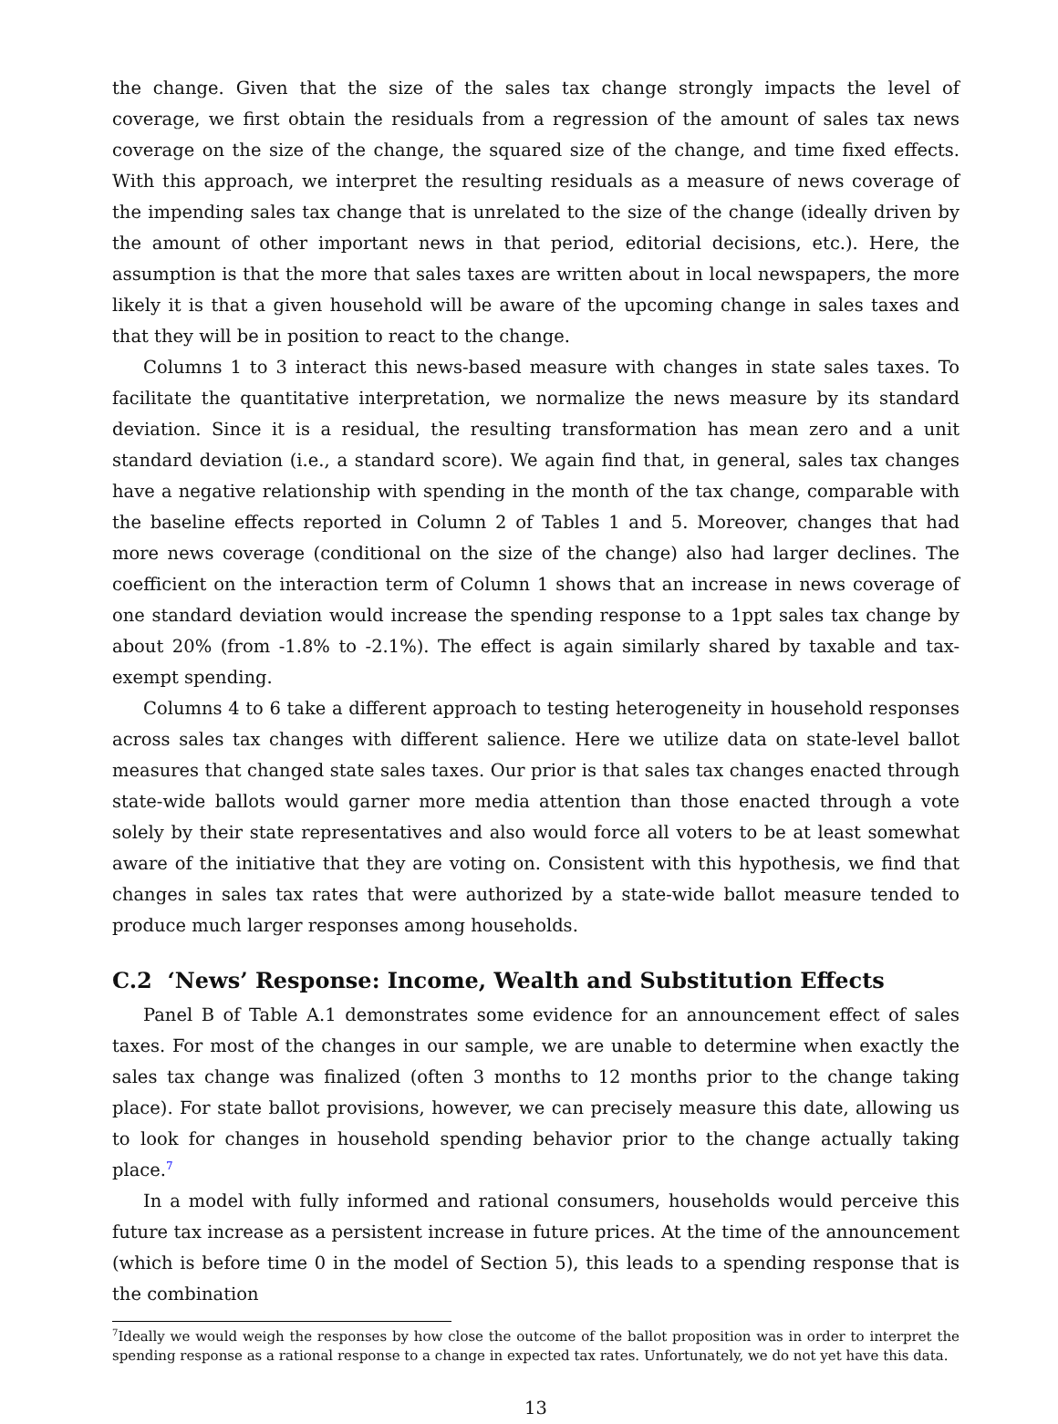the change. Given that the size of the sales tax change strongly impacts the level of coverage, we first obtain the residuals from a regression of the amount of sales tax news coverage on the size of the change, the squared size of the change, and time fixed effects. With this approach, we interpret the resulting residuals as a measure of news coverage of the impending sales tax change that is unrelated to the size of the change (ideally driven by the amount of other important news in that period, editorial decisions, etc.). Here, the assumption is that the more that sales taxes are written about in local newspapers, the more likely it is that a given household will be aware of the upcoming change in sales taxes and that they will be in position to react to the change.
Columns 1 to 3 interact this news-based measure with changes in state sales taxes. To facilitate the quantitative interpretation, we normalize the news measure by its standard deviation. Since it is a residual, the resulting transformation has mean zero and a unit standard deviation (i.e., a standard score). We again find that, in general, sales tax changes have a negative relationship with spending in the month of the tax change, comparable with the baseline effects reported in Column 2 of Tables 1 and 5. Moreover, changes that had more news coverage (conditional on the size of the change) also had larger declines. The coefficient on the interaction term of Column 1 shows that an increase in news coverage of one standard deviation would increase the spending response to a 1ppt sales tax change by about 20% (from -1.8% to -2.1%). The effect is again similarly shared by taxable and tax-exempt spending.
Columns 4 to 6 take a different approach to testing heterogeneity in household responses across sales tax changes with different salience. Here we utilize data on state-level ballot measures that changed state sales taxes. Our prior is that sales tax changes enacted through state-wide ballots would garner more media attention than those enacted through a vote solely by their state representatives and also would force all voters to be at least somewhat aware of the initiative that they are voting on. Consistent with this hypothesis, we find that changes in sales tax rates that were authorized by a state-wide ballot measure tended to produce much larger responses among households.
C.2 ‘News’ Response: Income, Wealth and Substitution Effects
Panel B of Table A.1 demonstrates some evidence for an announcement effect of sales taxes. For most of the changes in our sample, we are unable to determine when exactly the sales tax change was finalized (often 3 months to 12 months prior to the change taking place). For state ballot provisions, however, we can precisely measure this date, allowing us to look for changes in household spending behavior prior to the change actually taking place.<sup>7</sup>
In a model with fully informed and rational consumers, households would perceive this future tax increase as a persistent increase in future prices. At the time of the announcement (which is before time 0 in the model of Section 5), this leads to a spending response that is the combination
<sup>7</sup> Ideally we would weigh the responses by how close the outcome of the ballot proposition was in order to interpret the spending response as a rational response to a change in expected tax rates. Unfortunately, we do not yet have this data.
13